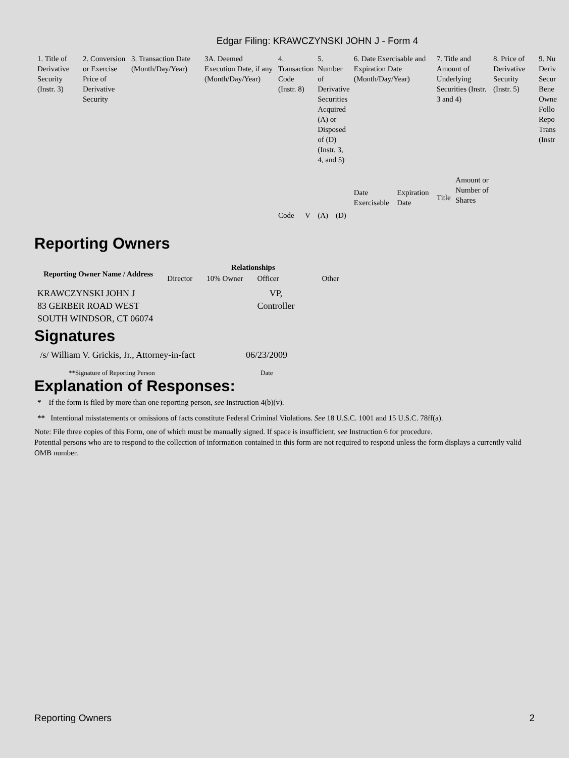Edgar Filing: KRAWCZYNSKI JOHN J - Form 4
| 1. Title of Derivative Security (Instr. 3) | 2. Conversion or Exercise Price of Derivative Security | 3. Transaction Date (Month/Day/Year) | 3A. Deemed Execution Date, if any (Month/Day/Year) | 4. Transaction Code (Instr. 8) | | 5. Number of Derivative Securities Acquired (A) or Disposed of (D) (Instr. 3, 4, and 5) | | 6. Date Exercisable and Expiration Date (Month/Day/Year) | | 7. Title and Amount of Underlying Securities (Instr. 3 and 4) | | 8. Price of Derivative Security (Instr. 5) | 9. Nu Deriv Secur Bene Owne Follo Repo Trans (Instr |
| | | | | Code | V | (A) | (D) | Date Exercisable | Expiration Date | Title | Amount or Number of Shares | | |
Reporting Owners
| Reporting Owner Name / Address | Relationships | | | |
| --- | --- | --- | --- | --- |
| | Director | 10% Owner | Officer | Other |
| KRAWCZYNSKI JOHN J 83 GERBER ROAD WEST SOUTH WINDSOR, CT 06074 | | | VP, Controller | |
Signatures
| /s/ William V. Grickis, Jr., Attorney-in-fact | 06/23/2009 |
| **Signature of Reporting Person | Date |
Explanation of Responses:
* If the form is filed by more than one reporting person, see Instruction 4(b)(v).
** Intentional misstatements or omissions of facts constitute Federal Criminal Violations. See 18 U.S.C. 1001 and 15 U.S.C. 78ff(a).
Note: File three copies of this Form, one of which must be manually signed. If space is insufficient, see Instruction 6 for procedure.
Potential persons who are to respond to the collection of information contained in this form are not required to respond unless the form displays a currently valid OMB number.
Reporting Owners 2